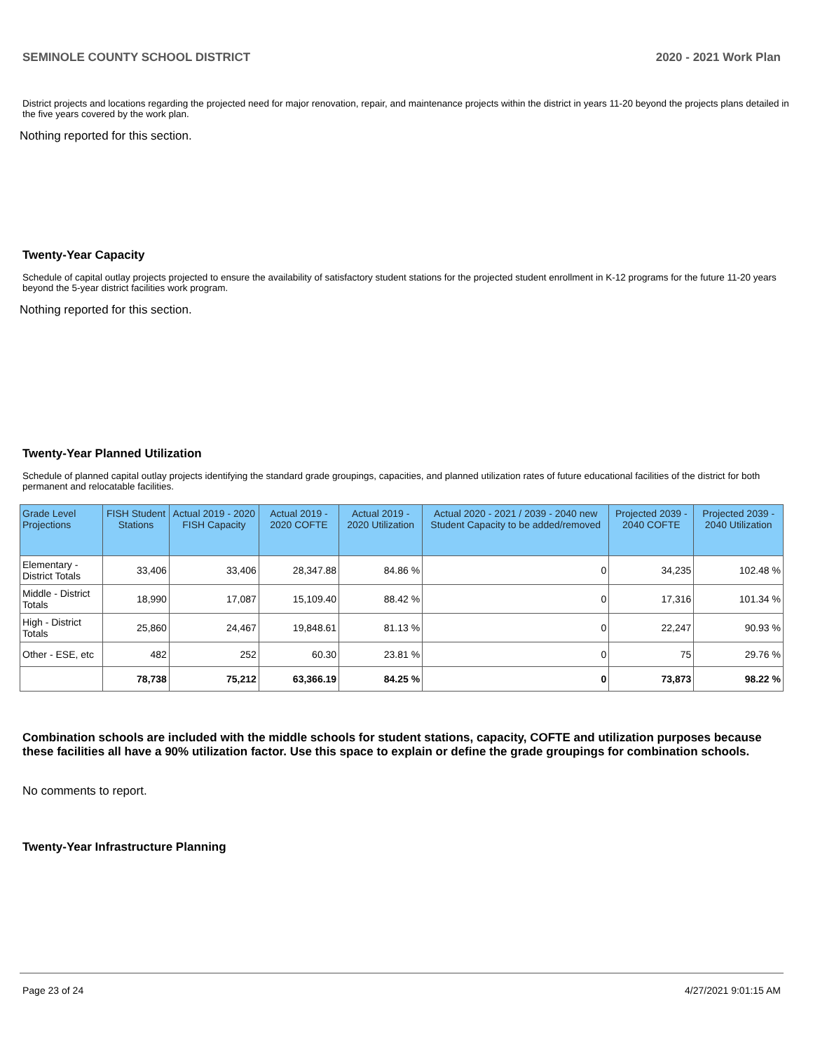SEMINOLE COUNTY SCHOOL DISTRICT 2020 - 2021 Work Plan
District projects and locations regarding the projected need for major renovation, repair, and maintenance projects within the district in years 11-20 beyond the projects plans detailed in the five years covered by the work plan.
Nothing reported for this section.
Twenty-Year Capacity
Schedule of capital outlay projects projected to ensure the availability of satisfactory student stations for the projected student enrollment in K-12 programs for the future 11-20 years beyond the 5-year district facilities work program.
Nothing reported for this section.
Twenty-Year Planned Utilization
Schedule of planned capital outlay projects identifying the standard grade groupings, capacities, and planned utilization rates of future educational facilities of the district for both permanent and relocatable facilities.
| Grade Level Projections | FISH Student Stations | Actual 2019 - 2020 FISH Capacity | Actual 2019 - 2020 COFTE | Actual 2019 - 2020 Utilization | Actual 2020 - 2021 / 2039 - 2040 new Student Capacity to be added/removed | Projected 2039 - 2040 COFTE | Projected 2039 - 2040 Utilization |
| --- | --- | --- | --- | --- | --- | --- | --- |
| Elementary - District Totals | 33,406 | 33,406 | 28,347.88 | 84.86 % | 0 | 34,235 | 102.48 % |
| Middle - District Totals | 18,990 | 17,087 | 15,109.40 | 88.42 % | 0 | 17,316 | 101.34 % |
| High - District Totals | 25,860 | 24,467 | 19,848.61 | 81.13 % | 0 | 22,247 | 90.93 % |
| Other - ESE, etc | 482 | 252 | 60.30 | 23.81 % | 0 | 75 | 29.76 % |
| | 78,738 | 75,212 | 63,366.19 | 84.25 % | 0 | 73,873 | 98.22 % |
Combination schools are included with the middle schools for student stations, capacity, COFTE and utilization purposes because these facilities all have a 90% utilization factor. Use this space to explain or define the grade groupings for combination schools.
No comments to report.
Twenty-Year Infrastructure Planning
Page 23 of 24 4/27/2021 9:01:15 AM